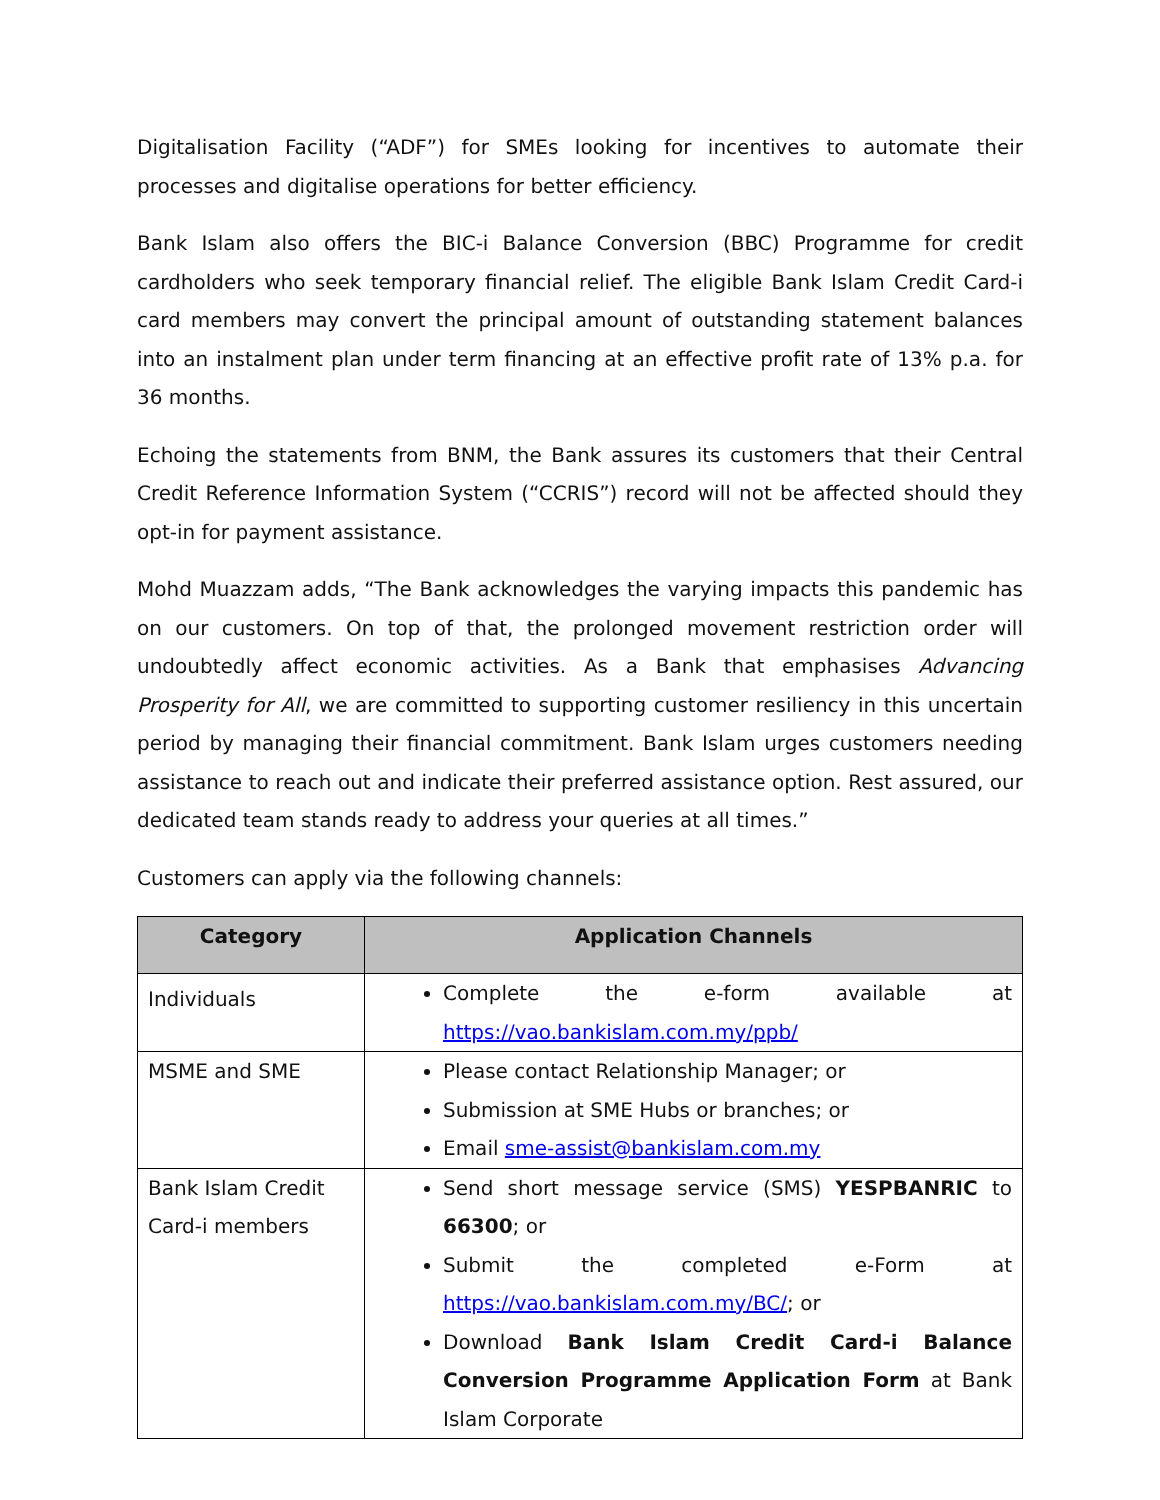Digitalisation Facility (“ADF”) for SMEs looking for incentives to automate their processes and digitalise operations for better efficiency.
Bank Islam also offers the BIC-i Balance Conversion (BBC) Programme for credit cardholders who seek temporary financial relief. The eligible Bank Islam Credit Card-i card members may convert the principal amount of outstanding statement balances into an instalment plan under term financing at an effective profit rate of 13% p.a. for 36 months.
Echoing the statements from BNM, the Bank assures its customers that their Central Credit Reference Information System (“CCRIS”) record will not be affected should they opt-in for payment assistance.
Mohd Muazzam adds, “The Bank acknowledges the varying impacts this pandemic has on our customers. On top of that, the prolonged movement restriction order will undoubtedly affect economic activities. As a Bank that emphasises Advancing Prosperity for All, we are committed to supporting customer resiliency in this uncertain period by managing their financial commitment. Bank Islam urges customers needing assistance to reach out and indicate their preferred assistance option. Rest assured, our dedicated team stands ready to address your queries at all times.”
Customers can apply via the following channels:
| Category | Application Channels |
| --- | --- |
| Individuals | Complete the e-form available at https://vao.bankislam.com.my/ppb/ |
| MSME and SME | Please contact Relationship Manager; or Submission at SME Hubs or branches; or Email sme-assist@bankislam.com.my |
| Bank Islam Credit Card-i members | Send short message service (SMS) YESPBANRIC to 66300 ; or Submit the completed e-Form at https://vao.bankislam.com.my/BC/ ; or Download Bank Islam Credit Card-i Balance Conversion Programme Application Form at Bank Islam Corporate |